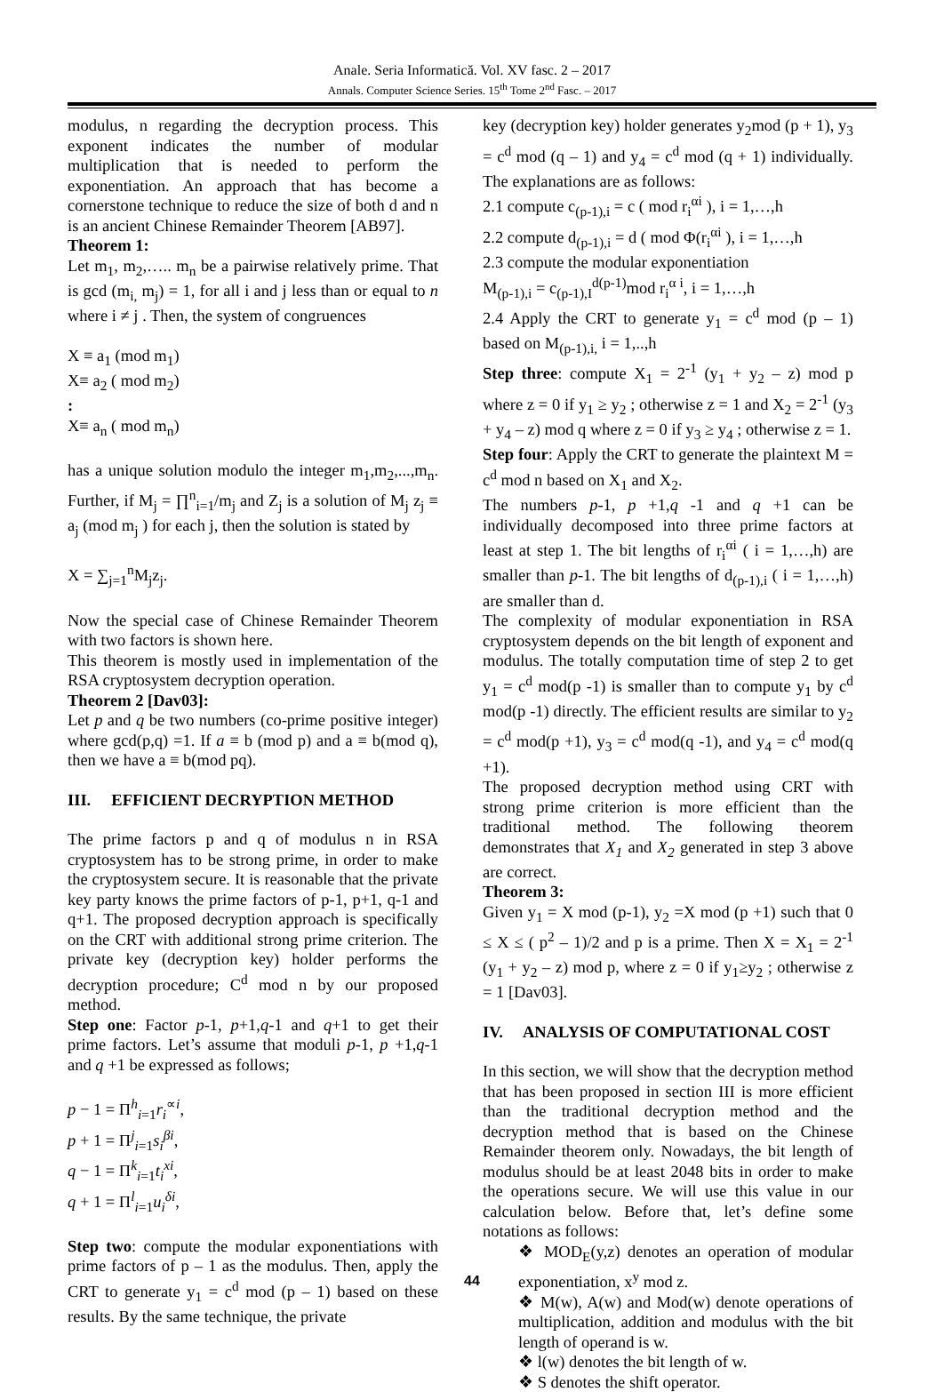Anale. Seria Informatică. Vol. XV fasc. 2 – 2017
Annals. Computer Science Series. 15<sup>th</sup> Tome 2<sup>nd</sup> Fasc. – 2017
modulus, n regarding the decryption process. This exponent indicates the number of modular multiplication that is needed to perform the exponentiation. An approach that has become a cornerstone technique to reduce the size of both d and n is an ancient Chinese Remainder Theorem [AB97].
Theorem 1:
Let m<sub>1</sub>, m<sub>2</sub>,….. m<sub>n</sub> be a pairwise relatively prime. That is gcd (m<sub>i,</sub> m<sub>j</sub>) = 1, for all i and j less than or equal to n where i ≠ j . Then, the system of congruences
X ≡ a<sub>1</sub> (mod m<sub>1</sub>)
X≡ a<sub>2</sub> ( mod m<sub>2</sub>)
:
X≡ a<sub>n</sub> ( mod m<sub>n</sub>)
has a unique solution modulo the integer m<sub>1</sub>,m<sub>2</sub>,...,m<sub>n</sub>. Further, if M<sub>j</sub> = ∏<sup>n</sup><sub>i=1</sub>/m<sub>j</sub> and Z<sub>j</sub> is a solution of M<sub>j</sub> z<sub>j</sub> ≡ a<sub>j</sub> (mod m<sub>j</sub> ) for each j, then the solution is stated by
X = ∑<sub>j=1</sub><sup>n</sup>M<sub>j</sub>z<sub>j</sub>.
Now the special case of Chinese Remainder Theorem with two factors is shown here.
This theorem is mostly used in implementation of the RSA cryptosystem decryption operation.
Theorem 2 [Dav03]:
Let p and q be two numbers (co-prime positive integer) where gcd(p,q) =1. If a ≡ b (mod p) and a ≡ b(mod q), then we have a ≡ b(mod pq).
III. EFFICIENT DECRYPTION METHOD
The prime factors p and q of modulus n in RSA cryptosystem has to be strong prime, in order to make the cryptosystem secure. It is reasonable that the private key party knows the prime factors of p-1, p+1, q-1 and q+1. The proposed decryption approach is specifically on the CRT with additional strong prime criterion. The private key (decryption key) holder performs the decryption procedure; C<sup>d</sup> mod n by our proposed method.
Step one: Factor p-1, p+1,q-1 and q+1 to get their prime factors. Let’s assume that moduli p-1, p +1,q-1 and q +1 be expressed as follows;
p − 1 = Π<sup>h</sup><sub>i=1</sub>r<sub>i</sub><sup>∝i</sup>,
p + 1 = Π<sup>j</sup><sub>i=1</sub>s<sub>i</sub><sup>βi</sup>,
q − 1 = Π<sup>k</sup><sub>i=1</sub>t<sub>i</sub><sup>xi</sup>,
q + 1 = Π<sup>l</sup><sub>i=1</sub>u<sub>i</sub><sup>δi</sup>,
Step two: compute the modular exponentiations with prime factors of p – 1 as the modulus. Then, apply the CRT to generate y<sub>1</sub> = c<sup>d</sup> mod (p – 1) based on these results. By the same technique, the private
key (decryption key) holder generates y<sub>2</sub>mod (p + 1), y<sub>3</sub> = c<sup>d</sup> mod (q – 1) and y<sub>4</sub> = c<sup>d</sup> mod (q + 1) individually. The explanations are as follows:
2.1 compute c<sub>(p-1),i</sub> = c ( mod r<sub>i</sub><sup>αi</sup> ), i = 1,…,h
2.2 compute d<sub>(p-1),i</sub> = d ( mod Φ(r<sub>i</sub><sup>αi</sup> ), i = 1,…,h
2.3 compute the modular exponentiation
M<sub>(p-1),i</sub> = c<sub>(p-1),I</sub><sup>d(p-1)</sup>mod r<sub>i</sub><sup>α i</sup>, i = 1,…,h
2.4 Apply the CRT to generate y<sub>1</sub> = c<sup>d</sup> mod (p – 1) based on M<sub>(p-1),i,</sub> i = 1,..,h
Step three: compute X<sub>1</sub> = 2<sup>-1</sup> (y<sub>1</sub> + y<sub>2</sub> – z) mod p where z = 0 if y<sub>1</sub> ≥ y<sub>2</sub> ; otherwise z = 1 and X<sub>2</sub> = 2<sup>-1</sup> (y<sub>3</sub> + y<sub>4</sub> – z) mod q where z = 0 if y<sub>3</sub> ≥ y<sub>4</sub> ; otherwise z = 1.
Step four: Apply the CRT to generate the plaintext M = c<sup>d</sup> mod n based on X<sub>1</sub> and X<sub>2</sub>.
The numbers p-1, p +1,q -1 and q +1 can be individually decomposed into three prime factors at least at step 1. The bit lengths of r<sub>i</sub><sup>αi</sup> ( i = 1,…,h) are smaller than p-1. The bit lengths of d<sub>(p-1),i</sub> ( i = 1,…,h) are smaller than d.
The complexity of modular exponentiation in RSA cryptosystem depends on the bit length of exponent and modulus. The totally computation time of step 2 to get y<sub>1</sub> = c<sup>d</sup> mod(p -1) is smaller than to compute y<sub>1</sub> by c<sup>d</sup> mod(p -1) directly. The efficient results are similar to y<sub>2</sub> = c<sup>d</sup> mod(p +1), y<sub>3</sub> = c<sup>d</sup> mod(q -1), and y<sub>4</sub> = c<sup>d</sup> mod(q +1).
The proposed decryption method using CRT with strong prime criterion is more efficient than the traditional method. The following theorem demonstrates that X<sub>1</sub> and X<sub>2</sub> generated in step 3 above are correct.
Theorem 3:
Given y<sub>1</sub> = X mod (p-1), y<sub>2</sub> =X mod (p +1) such that 0 ≤ X ≤ ( p<sup>2</sup> – 1)/2 and p is a prime. Then X = X<sub>1</sub> = 2<sup>-1</sup> (y<sub>1</sub> + y<sub>2</sub> – z) mod p, where z = 0 if y<sub>1</sub>≥y<sub>2</sub> ; otherwise z = 1 [Dav03].
IV. ANALYSIS OF COMPUTATIONAL COST
In this section, we will show that the decryption method that has been proposed in section III is more efficient than the traditional decryption method and the decryption method that is based on the Chinese Remainder theorem only. Nowadays, the bit length of modulus should be at least 2048 bits in order to make the operations secure. We will use this value in our calculation below. Before that, let’s define some notations as follows:
❖ MOD<sub>E</sub>(y,z) denotes an operation of modular exponentiation, x<sup>y</sup> mod z.
❖ M(w), A(w) and Mod(w) denote operations of multiplication, addition and modulus with the bit length of operand is w.
❖ l(w) denotes the bit length of w.
❖ S denotes the shift operator.
44